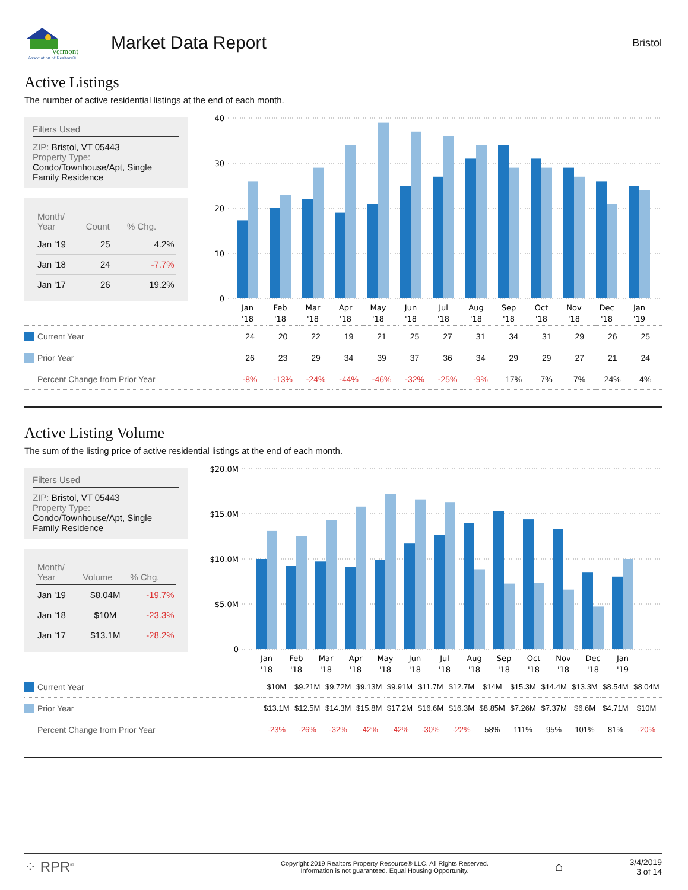Vermont
Association of Realtors®
Market Data Report
Bristol
Active Listings
The number of active residential listings at the end of each month.
Filters Used
ZIP: Bristol, VT 05443
Property Type:
Condo/Townhouse/Apt, Single Family Residence
| Month/ Year | Count | % Chg. |
| --- | --- | --- |
| Jan '19 | 25 | 4.2% |
| Jan '18 | 24 | -7.7% |
| Jan '17 | 26 | 19.2% |
40
30
20
10
0
Jan
Feb
Mar
Apr
May
Jun
Jul
Aug
Sep
Oct
Nov
Dec
Jan
'18
'18
'18
'18
'18
'18
'18
'18
'18
'18
'18
'18
'19
| Current Year | 24 | 20 | 22 | 19 | 21 | 25 | 27 | 31 | 34 | 31 | 29 | 26 | 25 |
| Prior Year | 26 | 23 | 29 | 34 | 39 | 37 | 36 | 34 | 29 | 29 | 27 | 21 | 24 |
| Percent Change from Prior Year | -8% | -13% | -24% | -44% | -46% | -32% | -25% | -9% | 17% | 7% | 7% | 24% | 4% |
Active Listing Volume
The sum of the listing price of active residential listings at the end of each month.
Filters Used
ZIP: Bristol, VT 05443
Property Type:
Condo/Townhouse/Apt, Single Family Residence
| Month/ Year | Volume | % Chg. |
| --- | --- | --- |
| Jan '19 | $8.04M | -19.7% |
| Jan '18 | $10M | -23.3% |
| Jan '17 | $13.1M | -28.2% |
$20.0M
$15.0M
$10.0M
$5.0M
0
Jan
Feb
Mar
Apr
May
Jun
Jul
Aug
Sep
Oct
Nov
Dec
Jan
'18
'18
'18
'18
'18
'18
'18
'18
'18
'18
'18
'18
'19
| Current Year | $10M | $9.21M | $9.72M | $9.13M | $9.91M | $11.7M | $12.7M | $14M | $15.3M | $14.4M | $13.3M | $8.54M | $8.04M |
| Prior Year | $13.1M | $12.5M | $14.3M | $15.8M | $17.2M | $16.6M | $16.3M | $8.85M | $7.26M | $7.37M | $6.6M | $4.71M | $10M |
| Percent Change from Prior Year | -23% | -26% | -32% | -42% | -42% | -30% | -22% | 58% | 111% | 95% | 101% | 81% | -20% |
⁘ RPR<sup>®</sup>
Copyright 2019 Realtors Property Resource® LLC. All Rights Reserved.
Information is not guaranteed. Equal Housing Opportunity.
⌂
3/4/2019
3 of 14